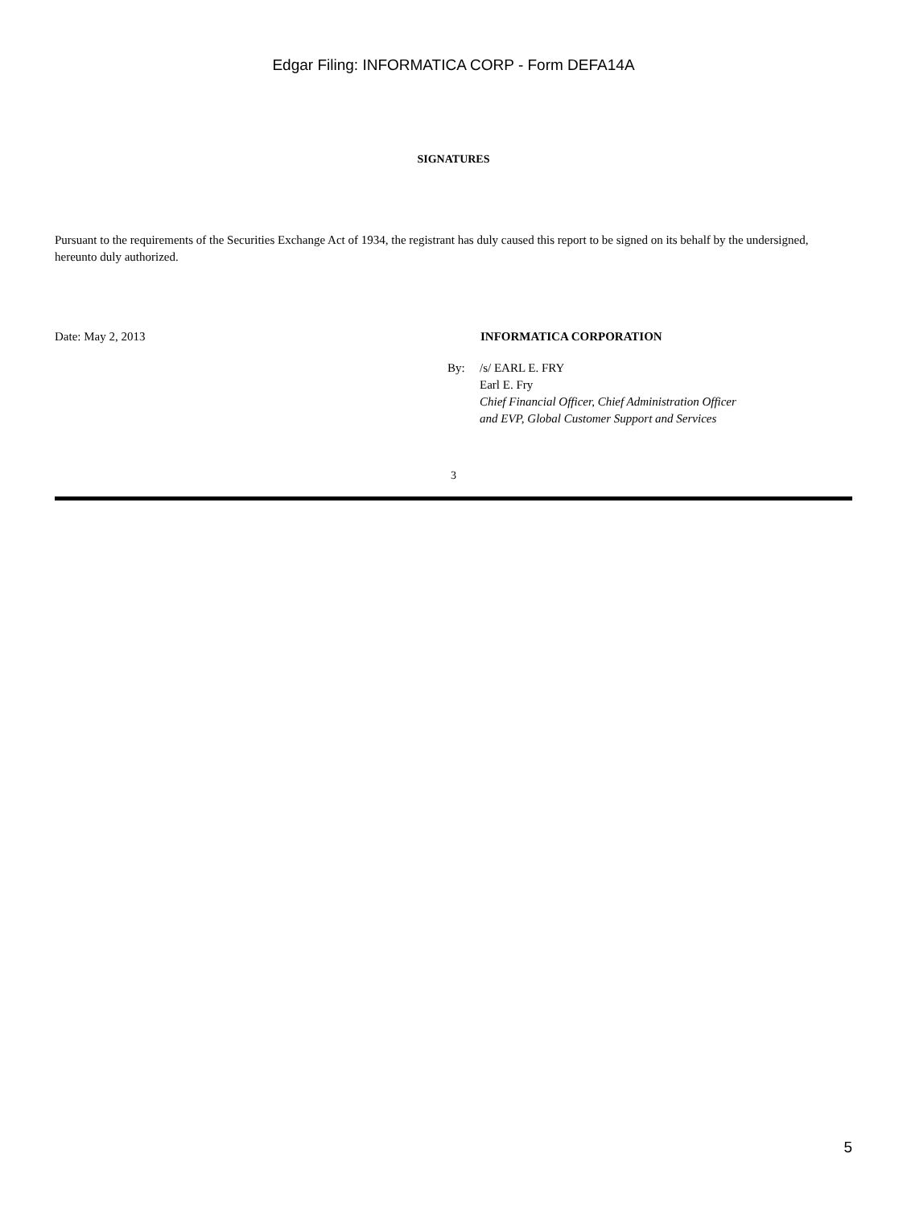Edgar Filing: INFORMATICA CORP - Form DEFA14A
SIGNATURES
Pursuant to the requirements of the Securities Exchange Act of 1934, the registrant has duly caused this report to be signed on its behalf by the undersigned, hereunto duly authorized.
Date: May 2, 2013 INFORMATICA CORPORATION
By: /s/ EARL E. FRY
Earl E. Fry
Chief Financial Officer, Chief Administration Officer
and EVP, Global Customer Support and Services
3
5